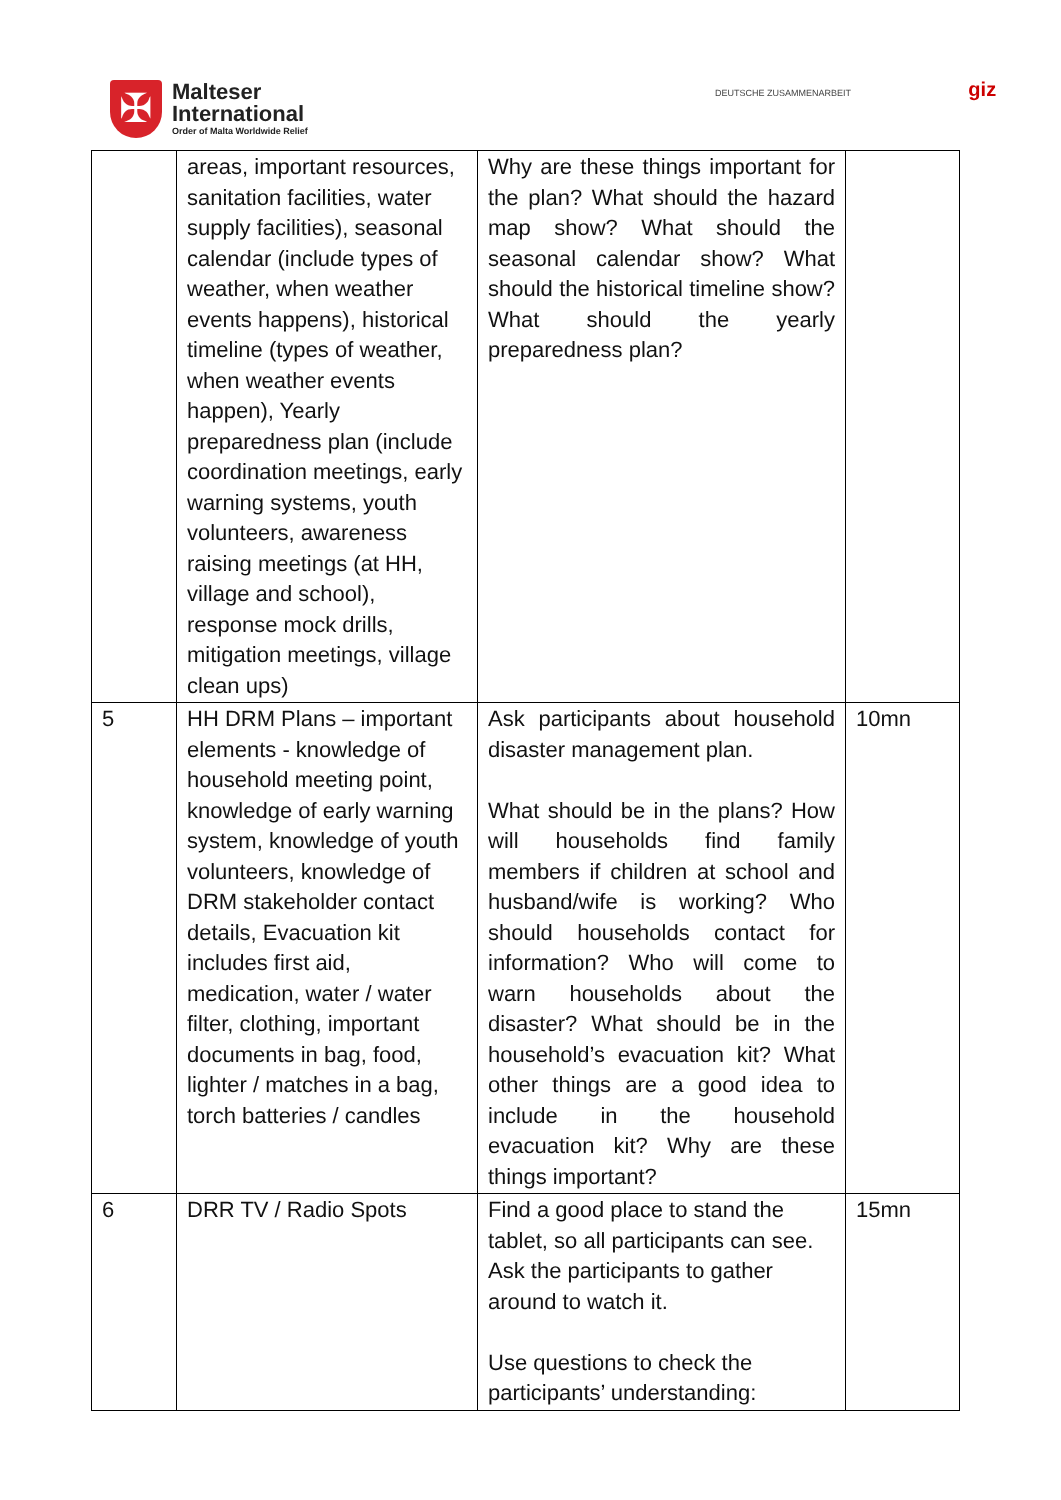✠
Malteser
International
Order of Malta Worldwide Relief
DEUTSCHE ZUSAMMENARBEIT giz
| | areas, important resources, sanitation facilities, water supply facilities), seasonal calendar (include types of weather, when weather events happens), historical timeline (types of weather, when weather events happen), Yearly preparedness plan (include coordination meetings, early warning systems, youth volunteers, awareness raising meetings (at HH, village and school), response mock drills, mitigation meetings, village clean ups) | Why are these things important for the plan? What should the hazard map show? What should the seasonal calendar show? What should the historical timeline show? What should the yearly preparedness plan? | |
| 5 | HH DRM Plans – important elements - knowledge of household meeting point, knowledge of early warning system, knowledge of youth volunteers, knowledge of DRM stakeholder contact details, Evacuation kit includes first aid, medication, water / water filter, clothing, important documents in bag, food, lighter / matches in a bag, torch batteries / candles | Ask participants about household disaster management plan. What should be in the plans? How will households find family members if children at school and husband/wife is working? Who should households contact for information? Who will come to warn households about the disaster? What should be in the household’s evacuation kit? What other things are a good idea to include in the household evacuation kit? Why are these things important? | 10mn |
| 6 | DRR TV / Radio Spots | Find a good place to stand the tablet, so all participants can see. Ask the participants to gather around to watch it. Use questions to check the participants’ understanding: | 15mn |